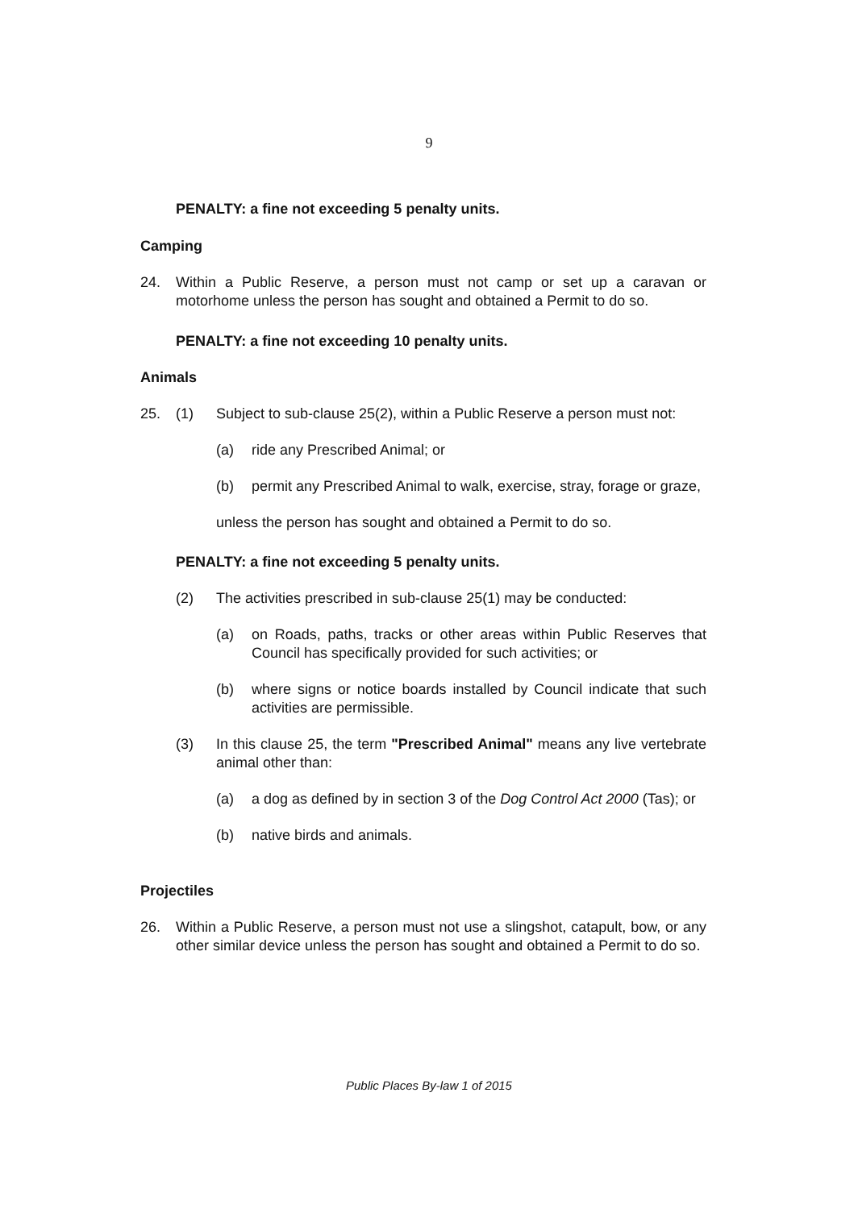9
PENALTY: a fine not exceeding 5 penalty units.
Camping
24. Within a Public Reserve, a person must not camp or set up a caravan or motorhome unless the person has sought and obtained a Permit to do so.
PENALTY: a fine not exceeding 10 penalty units.
Animals
25. (1) Subject to sub-clause 25(2), within a Public Reserve a person must not:
(a) ride any Prescribed Animal; or
(b) permit any Prescribed Animal to walk, exercise, stray, forage or graze,
unless the person has sought and obtained a Permit to do so.
PENALTY: a fine not exceeding 5 penalty units.
(2) The activities prescribed in sub-clause 25(1) may be conducted:
(a) on Roads, paths, tracks or other areas within Public Reserves that Council has specifically provided for such activities; or
(b) where signs or notice boards installed by Council indicate that such activities are permissible.
(3) In this clause 25, the term "Prescribed Animal" means any live vertebrate animal other than:
(a) a dog as defined by in section 3 of the Dog Control Act 2000 (Tas); or
(b) native birds and animals.
Projectiles
26. Within a Public Reserve, a person must not use a slingshot, catapult, bow, or any other similar device unless the person has sought and obtained a Permit to do so.
Public Places By-law 1 of 2015